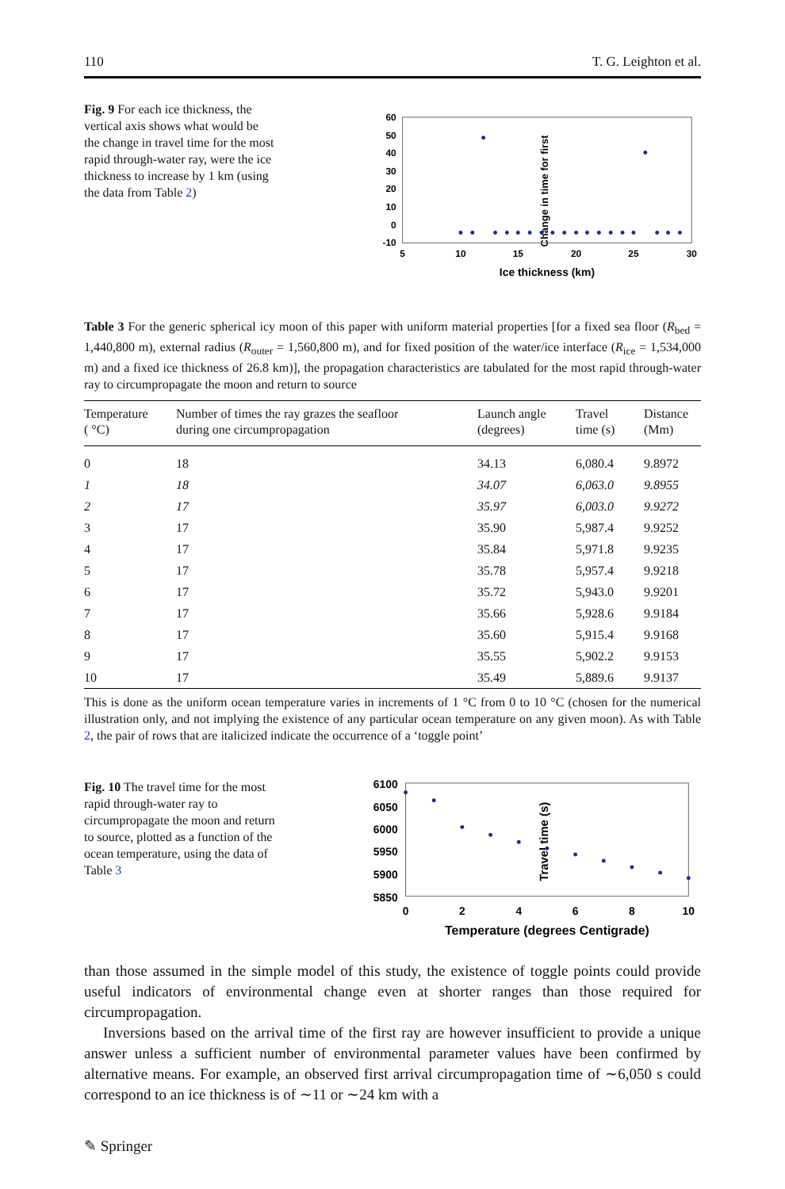110 T. G. Leighton et al.
Fig. 9 For each ice thickness, the vertical axis shows what would be the change in travel time for the most rapid through-water ray, were the ice thickness to increase by 1 km (using the data from Table 2)
Change in time for first
60
50
40
30
20
10
0
-10
5
10
15
20
25
30
Ice thickness (km)
Table 3 For the generic spherical icy moon of this paper with uniform material properties [for a fixed sea floor (R<sub>bed</sub> = 1,440,800 m), external radius (R<sub>outer</sub> = 1,560,800 m), and for fixed position of the water/ice interface (R<sub>ice</sub> = 1,534,000 m) and a fixed ice thickness of 26.8 km)], the propagation characteristics are tabulated for the most rapid through-water ray to circumpropagate the moon and return to source
| Temperature ( °C) | Number of times the ray grazes the seafloor during one circumpropagation | Launch angle (degrees) | Travel time (s) | Distance (Mm) |
| --- | --- | --- | --- | --- |
| 0 | 18 | 34.13 | 6,080.4 | 9.8972 |
| 1 | 18 | 34.07 | 6,063.0 | 9.8955 |
| 2 | 17 | 35.97 | 6,003.0 | 9.9272 |
| 3 | 17 | 35.90 | 5,987.4 | 9.9252 |
| 4 | 17 | 35.84 | 5,971.8 | 9.9235 |
| 5 | 17 | 35.78 | 5,957.4 | 9.9218 |
| 6 | 17 | 35.72 | 5,943.0 | 9.9201 |
| 7 | 17 | 35.66 | 5,928.6 | 9.9184 |
| 8 | 17 | 35.60 | 5,915.4 | 9.9168 |
| 9 | 17 | 35.55 | 5,902.2 | 9.9153 |
| 10 | 17 | 35.49 | 5,889.6 | 9.9137 |
This is done as the uniform ocean temperature varies in increments of 1 °C from 0 to 10 °C (chosen for the numerical illustration only, and not implying the existence of any particular ocean temperature on any given moon). As with Table 2, the pair of rows that are italicized indicate the occurrence of a ‘toggle point’
Fig. 10 The travel time for the most rapid through-water ray to circumpropagate the moon and return to source, plotted as a function of the ocean temperature, using the data of Table 3
Travel time (s)
6100
6050
6000
5950
5900
5850
0
2
4
6
8
10
Temperature (degrees Centigrade)
than those assumed in the simple model of this study, the existence of toggle points could provide useful indicators of environmental change even at shorter ranges than those required for circumpropagation.
Inversions based on the arrival time of the first ray are however insufficient to provide a unique answer unless a sufficient number of environmental parameter values have been confirmed by alternative means. For example, an observed first arrival circumpropagation time of ∼6,050 s could correspond to an ice thickness is of ∼11 or ∼24 km with a
✎ Springer